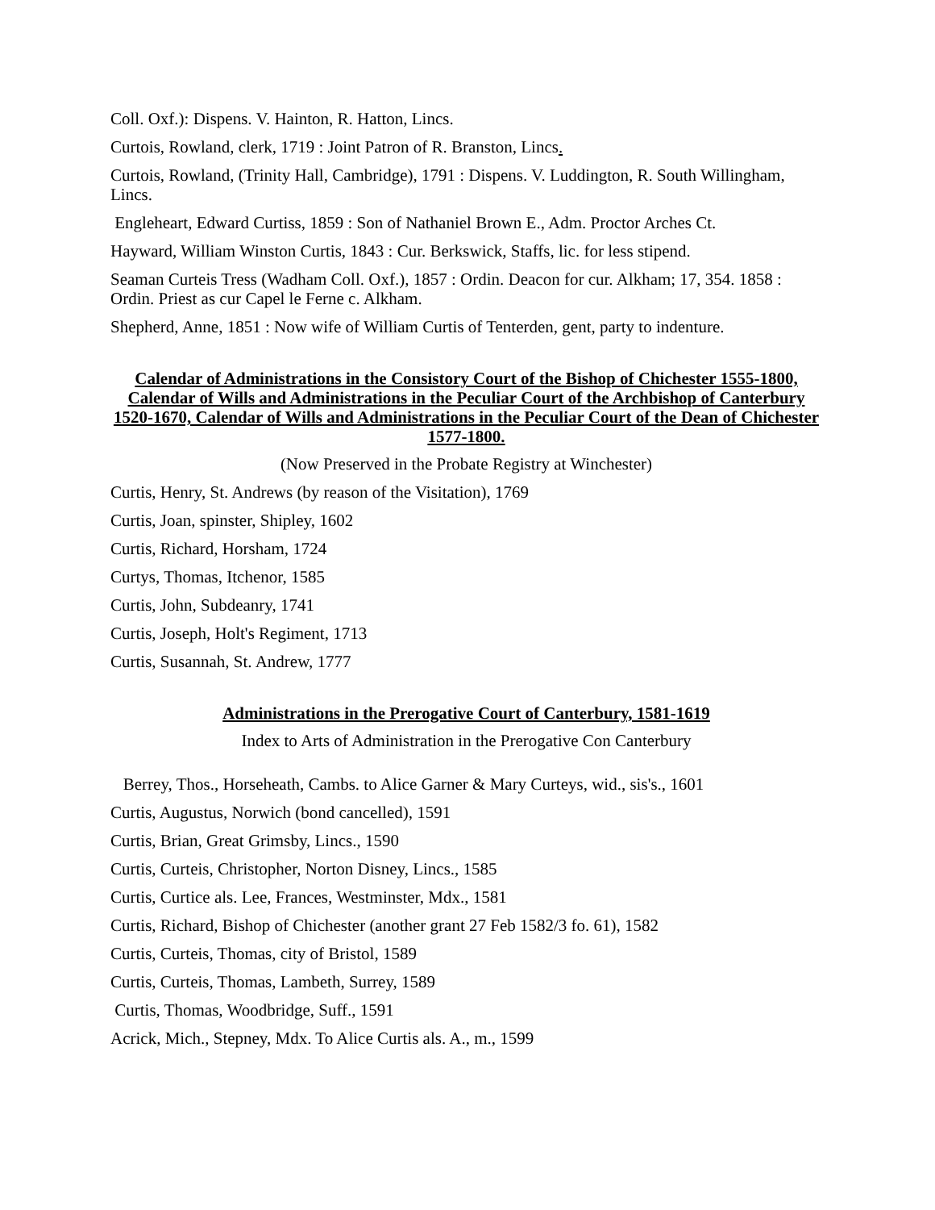Coll. Oxf.): Dispens. V. Hainton, R. Hatton, Lincs.
Curtois, Rowland, clerk, 1719 : Joint Patron of R. Branston, Lincs.
Curtois, Rowland, (Trinity Hall, Cambridge), 1791 : Dispens. V. Luddington, R. South Willingham, Lincs.
Engleheart, Edward Curtiss, 1859 : Son of Nathaniel Brown E., Adm. Proctor Arches Ct.
Hayward, William Winston Curtis, 1843 : Cur. Berkswick, Staffs, lic. for less stipend.
Seaman Curteis Tress (Wadham Coll. Oxf.), 1857 : Ordin. Deacon for cur. Alkham; 17, 354. 1858 : Ordin. Priest as cur Capel le Ferne c. Alkham.
Shepherd, Anne, 1851 : Now wife of William Curtis of Tenterden, gent, party to indenture.
Calendar of Administrations in the Consistory Court of the Bishop of Chichester 1555-1800, Calendar of Wills and Administrations in the Peculiar Court of the Archbishop of Canterbury 1520-1670, Calendar of Wills and Administrations in the Peculiar Court of the Dean of Chichester 1577-1800.
(Now Preserved in the Probate Registry at Winchester)
Curtis, Henry, St. Andrews (by reason of the Visitation), 1769
Curtis, Joan, spinster, Shipley, 1602
Curtis, Richard, Horsham, 1724
Curtys, Thomas, Itchenor, 1585
Curtis, John, Subdeanry, 1741
Curtis, Joseph, Holt's Regiment, 1713
Curtis, Susannah, St. Andrew, 1777
Administrations in the Prerogative Court of Canterbury, 1581-1619
Index to Arts of Administration in the Prerogative Con Canterbury
Berrey, Thos., Horseheath, Cambs. to Alice Garner & Mary Curteys, wid., sis's., 1601
Curtis, Augustus, Norwich (bond cancelled), 1591
Curtis, Brian, Great Grimsby, Lincs., 1590
Curtis, Curteis, Christopher, Norton Disney, Lincs., 1585
Curtis, Curtice als. Lee, Frances, Westminster, Mdx., 1581
Curtis, Richard, Bishop of Chichester (another grant 27 Feb 1582/3 fo. 61), 1582
Curtis, Curteis, Thomas, city of Bristol, 1589
Curtis, Curteis, Thomas, Lambeth, Surrey, 1589
Curtis, Thomas, Woodbridge, Suff., 1591
Acrick, Mich., Stepney, Mdx. To Alice Curtis als. A., m., 1599